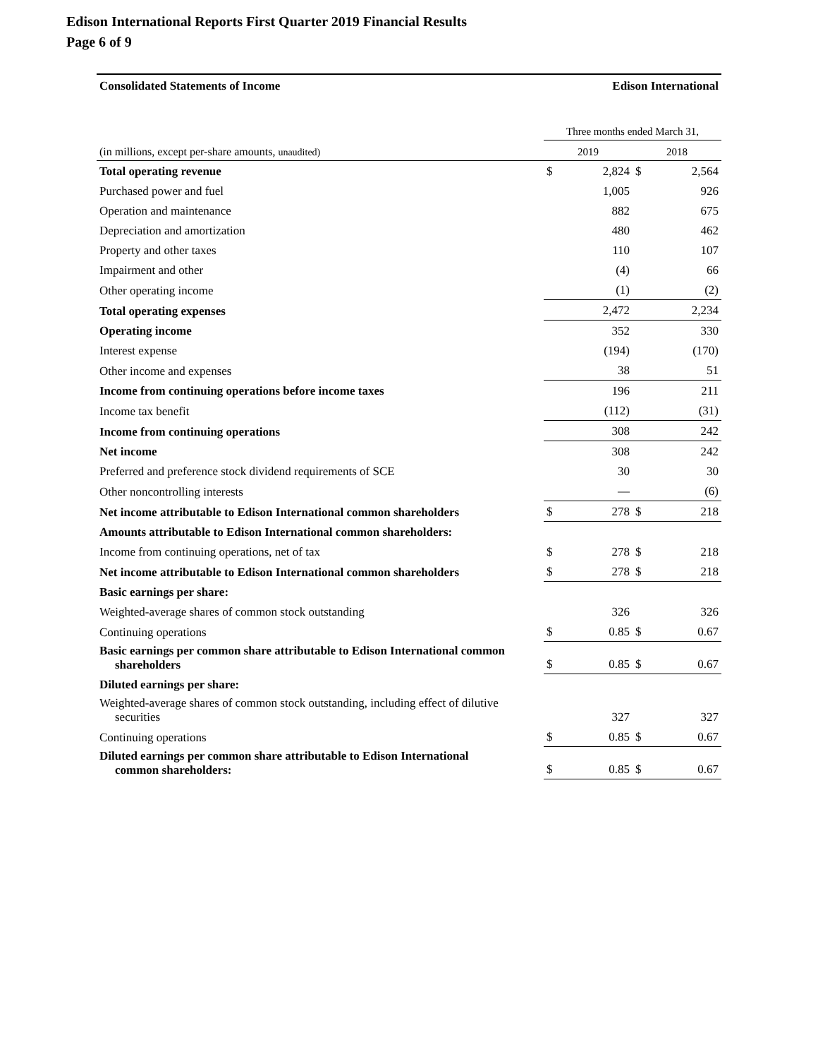Edison International Reports First Quarter 2019 Financial Results
Page 6 of 9
Consolidated Statements of Income Edison International
| | Three months ended March 31, | | | |
| --- | --- | --- | --- | --- |
| (in millions, except per-share amounts, unaudited) | 2019 | | 2018 | |
| Total operating revenue | $ | 2,824 | $ | 2,564 |
| Purchased power and fuel | | 1,005 | | 926 |
| Operation and maintenance | | 882 | | 675 |
| Depreciation and amortization | | 480 | | 462 |
| Property and other taxes | | 110 | | 107 |
| Impairment and other | | (4) | | 66 |
| Other operating income | | (1) | | (2) |
| Total operating expenses | | 2,472 | | 2,234 |
| Operating income | | 352 | | 330 |
| Interest expense | | (194) | | (170) |
| Other income and expenses | | 38 | | 51 |
| Income from continuing operations before income taxes | | 196 | | 211 |
| Income tax benefit | | (112) | | (31) |
| Income from continuing operations | | 308 | | 242 |
| Net income | | 308 | | 242 |
| Preferred and preference stock dividend requirements of SCE | | 30 | | 30 |
| Other noncontrolling interests | | — | | (6) |
| Net income attributable to Edison International common shareholders | $ | 278 | $ | 218 |
| Amounts attributable to Edison International common shareholders: | | | | |
| Income from continuing operations, net of tax | $ | 278 | $ | 218 |
| Net income attributable to Edison International common shareholders | $ | 278 | $ | 218 |
| Basic earnings per share: | | | | |
| Weighted-average shares of common stock outstanding | | 326 | | 326 |
| Continuing operations | $ | 0.85 | $ | 0.67 |
| Basic earnings per common share attributable to Edison International common shareholders | $ | 0.85 | $ | 0.67 |
| Diluted earnings per share: | | | | |
| Weighted-average shares of common stock outstanding, including effect of dilutive securities | | 327 | | 327 |
| Continuing operations | $ | 0.85 | $ | 0.67 |
| Diluted earnings per common share attributable to Edison International common shareholders: | $ | 0.85 | $ | 0.67 |